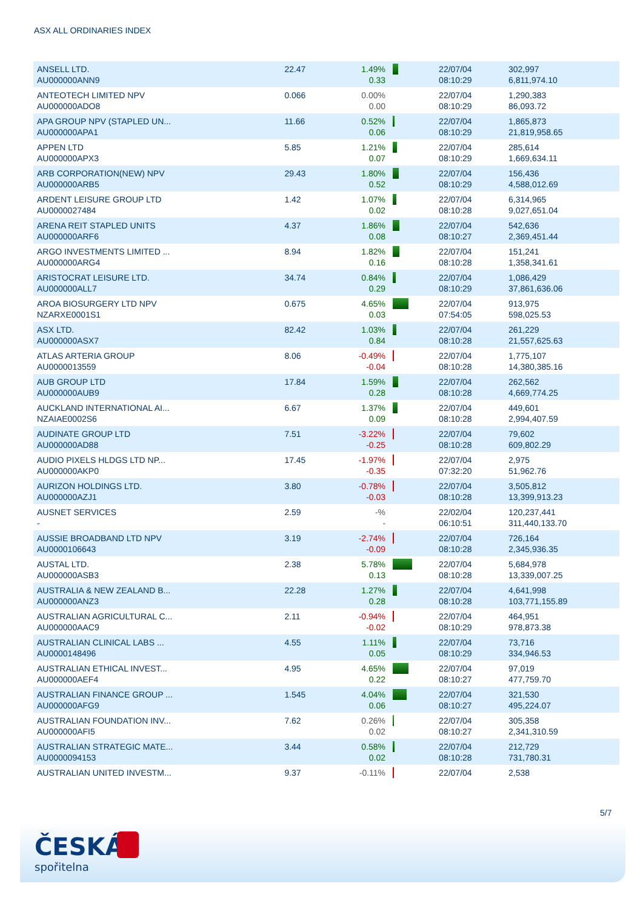ASX ALL ORDINARIES INDEX
| ANSELL LTD. AU000000ANN9 | 22.47 | 1.49% 0.33 | | 22/07/04 08:10:29 | 302,997 6,811,974.10 |
| ANTEOTECH LIMITED NPV AU000000ADO8 | 0.066 | 0.00% 0.00 | | 22/07/04 08:10:29 | 1,290,383 86,093.72 |
| APA GROUP NPV (STAPLED UN... AU000000APA1 | 11.66 | 0.52% 0.06 | | 22/07/04 08:10:29 | 1,865,873 21,819,958.65 |
| APPEN LTD AU000000APX3 | 5.85 | 1.21% 0.07 | | 22/07/04 08:10:29 | 285,614 1,669,634.11 |
| ARB CORPORATION(NEW) NPV AU000000ARB5 | 29.43 | 1.80% 0.52 | | 22/07/04 08:10:29 | 156,436 4,588,012.69 |
| ARDENT LEISURE GROUP LTD AU0000027484 | 1.42 | 1.07% 0.02 | | 22/07/04 08:10:28 | 6,314,965 9,027,651.04 |
| ARENA REIT STAPLED UNITS AU000000ARF6 | 4.37 | 1.86% 0.08 | | 22/07/04 08:10:27 | 542,636 2,369,451.44 |
| ARGO INVESTMENTS LIMITED ... AU000000ARG4 | 8.94 | 1.82% 0.16 | | 22/07/04 08:10:28 | 151,241 1,358,341.61 |
| ARISTOCRAT LEISURE LTD. AU000000ALL7 | 34.74 | 0.84% 0.29 | | 22/07/04 08:10:29 | 1,086,429 37,861,636.06 |
| AROA BIOSURGERY LTD NPV NZARXE0001S1 | 0.675 | 4.65% 0.03 | | 22/07/04 07:54:05 | 913,975 598,025.53 |
| ASX LTD. AU000000ASX7 | 82.42 | 1.03% 0.84 | | 22/07/04 08:10:28 | 261,229 21,557,625.63 |
| ATLAS ARTERIA GROUP AU0000013559 | 8.06 | -0.49% -0.04 | | 22/07/04 08:10:28 | 1,775,107 14,380,385.16 |
| AUB GROUP LTD AU000000AUB9 | 17.84 | 1.59% 0.28 | | 22/07/04 08:10:28 | 262,562 4,669,774.25 |
| AUCKLAND INTERNATIONAL AI... NZAIAE0002S6 | 6.67 | 1.37% 0.09 | | 22/07/04 08:10:28 | 449,601 2,994,407.59 |
| AUDINATE GROUP LTD AU000000AD88 | 7.51 | -3.22% -0.25 | | 22/07/04 08:10:28 | 79,602 609,802.29 |
| AUDIO PIXELS HLDGS LTD NP... AU000000AKP0 | 17.45 | -1.97% -0.35 | | 22/07/04 07:32:20 | 2,975 51,962.76 |
| AURIZON HOLDINGS LTD. AU000000AZJ1 | 3.80 | -0.78% -0.03 | | 22/07/04 08:10:28 | 3,505,812 13,399,913.23 |
| AUSNET SERVICES - | 2.59 | -% - | | 22/02/04 06:10:51 | 120,237,441 311,440,133.70 |
| AUSSIE BROADBAND LTD NPV AU0000106643 | 3.19 | -2.74% -0.09 | | 22/07/04 08:10:28 | 726,164 2,345,936.35 |
| AUSTAL LTD. AU000000ASB3 | 2.38 | 5.78% 0.13 | | 22/07/04 08:10:28 | 5,684,978 13,339,007.25 |
| AUSTRALIA & NEW ZEALAND B... AU000000ANZ3 | 22.28 | 1.27% 0.28 | | 22/07/04 08:10:28 | 4,641,998 103,771,155.89 |
| AUSTRALIAN AGRICULTURAL C... AU000000AAC9 | 2.11 | -0.94% -0.02 | | 22/07/04 08:10:29 | 464,951 978,873.38 |
| AUSTRALIAN CLINICAL LABS ... AU0000148496 | 4.55 | 1.11% 0.05 | | 22/07/04 08:10:29 | 73,716 334,946.53 |
| AUSTRALIAN ETHICAL INVEST... AU000000AEF4 | 4.95 | 4.65% 0.22 | | 22/07/04 08:10:27 | 97,019 477,759.70 |
| AUSTRALIAN FINANCE GROUP ... AU000000AFG9 | 1.545 | 4.04% 0.06 | | 22/07/04 08:10:27 | 321,530 495,224.07 |
| AUSTRALIAN FOUNDATION INV... AU000000AFI5 | 7.62 | 0.26% 0.02 | | 22/07/04 08:10:27 | 305,358 2,341,310.59 |
| AUSTRALIAN STRATEGIC MATE... AU0000094153 | 3.44 | 0.58% 0.02 | | 22/07/04 08:10:28 | 212,729 731,780.31 |
| AUSTRALIAN UNITED INVESTM... | 9.37 | -0.11% | | 22/07/04 | 2,538 |
5/7
ČESKÁ
spořitelna